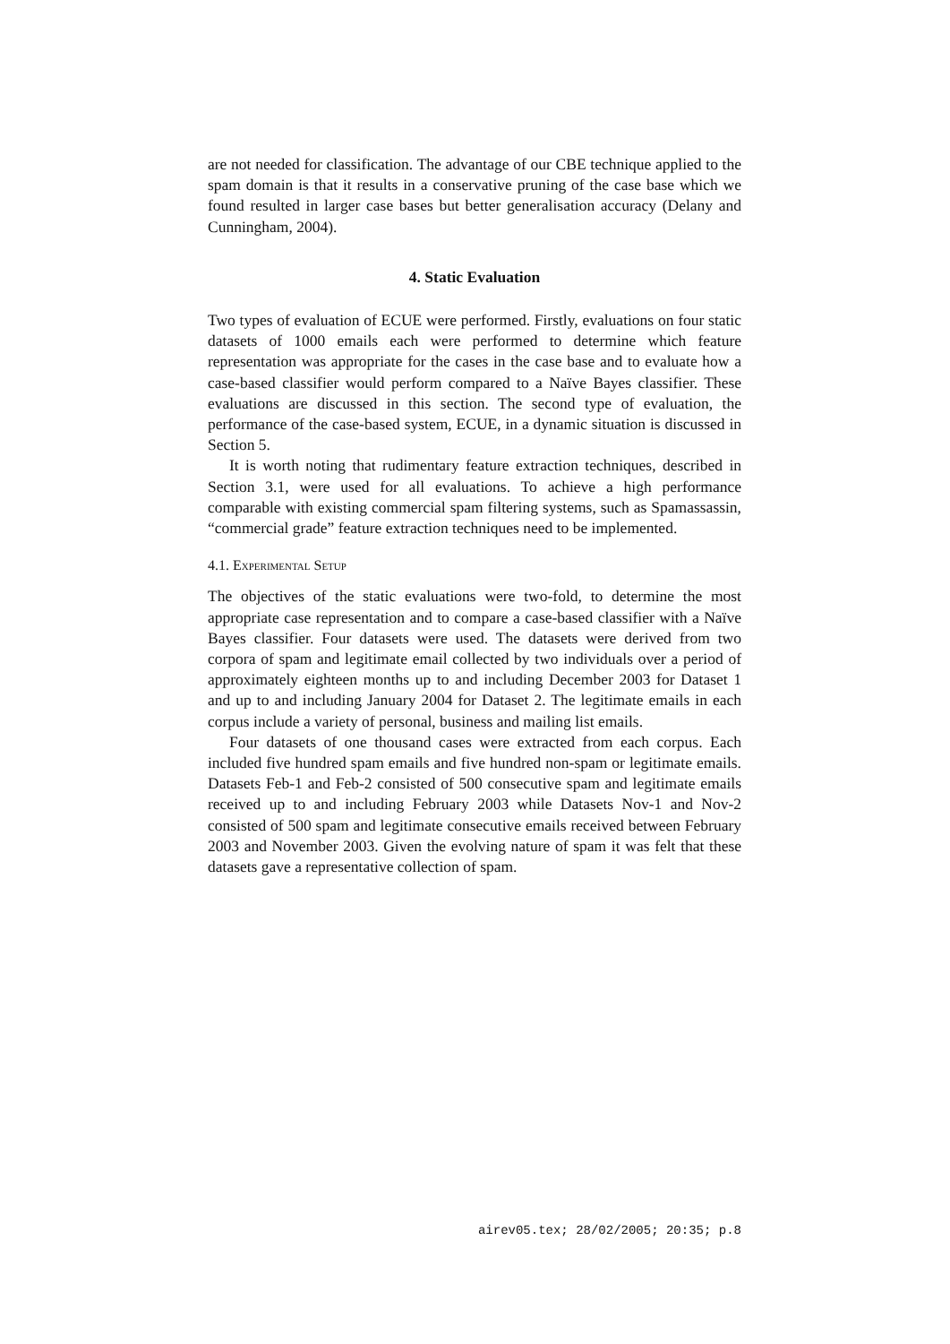are not needed for classification. The advantage of our CBE technique applied to the spam domain is that it results in a conservative pruning of the case base which we found resulted in larger case bases but better generalisation accuracy (Delany and Cunningham, 2004).
4. Static Evaluation
Two types of evaluation of ECUE were performed. Firstly, evaluations on four static datasets of 1000 emails each were performed to determine which feature representation was appropriate for the cases in the case base and to evaluate how a case-based classifier would perform compared to a Naïve Bayes classifier. These evaluations are discussed in this section. The second type of evaluation, the performance of the case-based system, ECUE, in a dynamic situation is discussed in Section 5.
It is worth noting that rudimentary feature extraction techniques, described in Section 3.1, were used for all evaluations. To achieve a high performance comparable with existing commercial spam filtering systems, such as Spamassassin, “commercial grade” feature extraction techniques need to be implemented.
4.1. Experimental Setup
The objectives of the static evaluations were two-fold, to determine the most appropriate case representation and to compare a case-based classifier with a Naïve Bayes classifier. Four datasets were used. The datasets were derived from two corpora of spam and legitimate email collected by two individuals over a period of approximately eighteen months up to and including December 2003 for Dataset 1 and up to and including January 2004 for Dataset 2. The legitimate emails in each corpus include a variety of personal, business and mailing list emails.
Four datasets of one thousand cases were extracted from each corpus. Each included five hundred spam emails and five hundred non-spam or legitimate emails. Datasets Feb-1 and Feb-2 consisted of 500 consecutive spam and legitimate emails received up to and including February 2003 while Datasets Nov-1 and Nov-2 consisted of 500 spam and legitimate consecutive emails received between February 2003 and November 2003. Given the evolving nature of spam it was felt that these datasets gave a representative collection of spam.
airev05.tex; 28/02/2005; 20:35; p.8